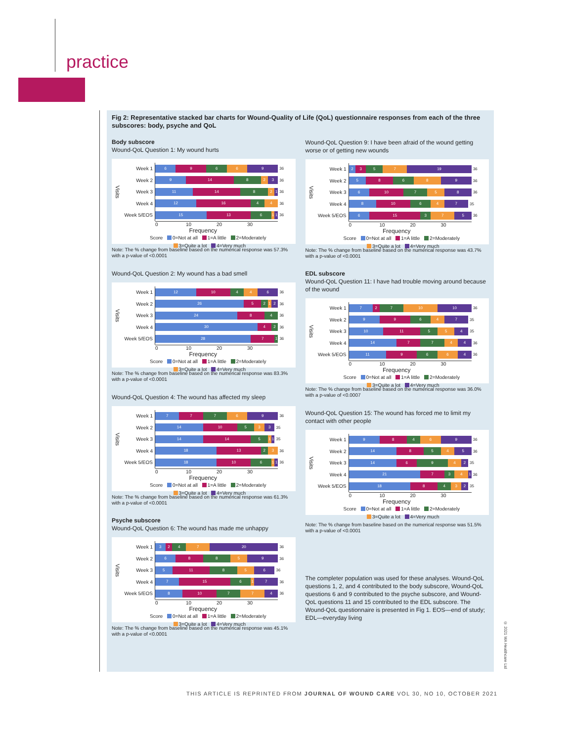practice
Fig 2: Representative stacked bar charts for Wound-Quality of Life (QoL) questionnaire responses from each of the three subscores: body, psyche and QoL
Body subscore
Wound-QoL Question 1: My wound hurts
Visits
Week 1 6 9 6 6 9 36
Week 2 9 14 8 2 3 36
Week 3 11 14 8 2 1 36
Week 4 12 16 4 4 36
Week 5/EOS 15 13 6 1 1 36
0 10 20 30
Frequency
Score 0=Not at all 1=A little 2=Moderately
3=Quite a lot 4=Very much
Note: The % change from baseline based on the numerical response was 57.3% with a p-value of <0.0001
Wound-QoL Question 2: My wound has a bad smell
Visits
Week 1 12 10 4 4 6 36
Week 2 26 5 2 1 2 36
Week 3 24 8 4 36
Week 4 30 4 2 36
Week 5/EOS 28 7 1 36
0 10 20 30
Frequency
Score 0=Not at all 1=A little 2=Moderately
3=Quite a lot 4=Very much
Note: The % change from baseline based on the numerical response was 83.3% with a p-value of <0.0001
Wound-QoL Question 4: The wound has affected my sleep
Visits
Week 1 7 7 7 6 9 36
Week 2 14 10 5 3 3 35
Week 3 14 14 5 1 1 35
Week 4 18 13 2 3 36
Week 5/EOS 18 10 6 1 1 36
0 10 20 30
Frequency
Score 0=Not at all 1=A little 2=Moderately
3=Quite a lot 4=Very much
Note: The % change from baseline based on the numerical response was 61.3% with a p-value of <0.0001
Psyche subscore
Wound-QoL Question 6: The wound has made me unhappy
Visits
Week 1 3 2 4 7 20 36
Week 2 6 8 8 5 9 36
Week 3 5 11 8 5 6 36
Week 4 7 15 6 1 7 36
Week 5/EOS 8 10 7 7 4 36
0 10 20 30
Frequency
Score 0=Not at all 1=A little 2=Moderately
3=Quite a lot 4=Very much
Note: The % change from baseline based on the numerical response was 45.1% with a p-value of <0.0001
Wound-QoL Question 9: I have been afraid of the wound getting worse or of getting new wounds
Visits
Week 1 2 3 5 7 19 36
Week 2 5 8 6 8 9 36
Week 3 6 10 7 5 8 36
Week 4 8 10 6 4 7 35
Week 5/EOS 6 15 3 7 5 36
0 10 20 30
Frequency
Score 0=Not at all 1=A little 2=Moderately
3=Quite a lot 4=Very much
Note: The % change from baseline based on the numerical response was 43.7% with a p-value of <0.0001
EDL subscore
Wound-QoL Question 11: I have had trouble moving around because of the wound
Visits
Week 1 7 2 7 10 10 36
Week 2 9 9 6 4 7 35
Week 3 10 11 5 5 4 35
Week 4 14 7 7 4 4 36
Week 5/EOS 11 9 6 6 4 36
0 10 20 30
Frequency
Score 0=Not at all 1=A little 2=Moderately
3=Quite a lot 4=Very much
Note: The % change from baseline based on the numerical response was 36.0% with a p-value of <0.0007
Wound-QoL Question 15: The wound has forced me to limit my contact with other people
Visits
Week 1 9 8 4 6 9 36
Week 2 14 8 5 4 5 36
Week 3 14 6 9 4 2 35
Week 4 21 7 3 4 1 36
Week 5/EOS 18 8 4 3 2 35
0 10 20 30
Frequency
Score 0=Not at all 1=A little 2=Moderately
3=Quite a lot 4=Very much
Note: The % change from baseline based on the numerical response was 51.5% with a p-value of <0.0001
The completer population was used for these analyses. Wound-QoL questions 1, 2, and 4 contributed to the body subscore, Wound-QoL questions 6 and 9 contributed to the psyche subscore, and Wound-QoL questions 11 and 15 contributed to the EDL subscore. The Wound-QoL questionnaire is presented in Fig 1. EOS—end of study; EDL—everyday living
THIS ARTICLE IS REPRINTED FROM JOURNAL OF WOUND CARE VOL 30, NO 10, OCTOBER 2021
© 2021 MA Healthcare Ltd